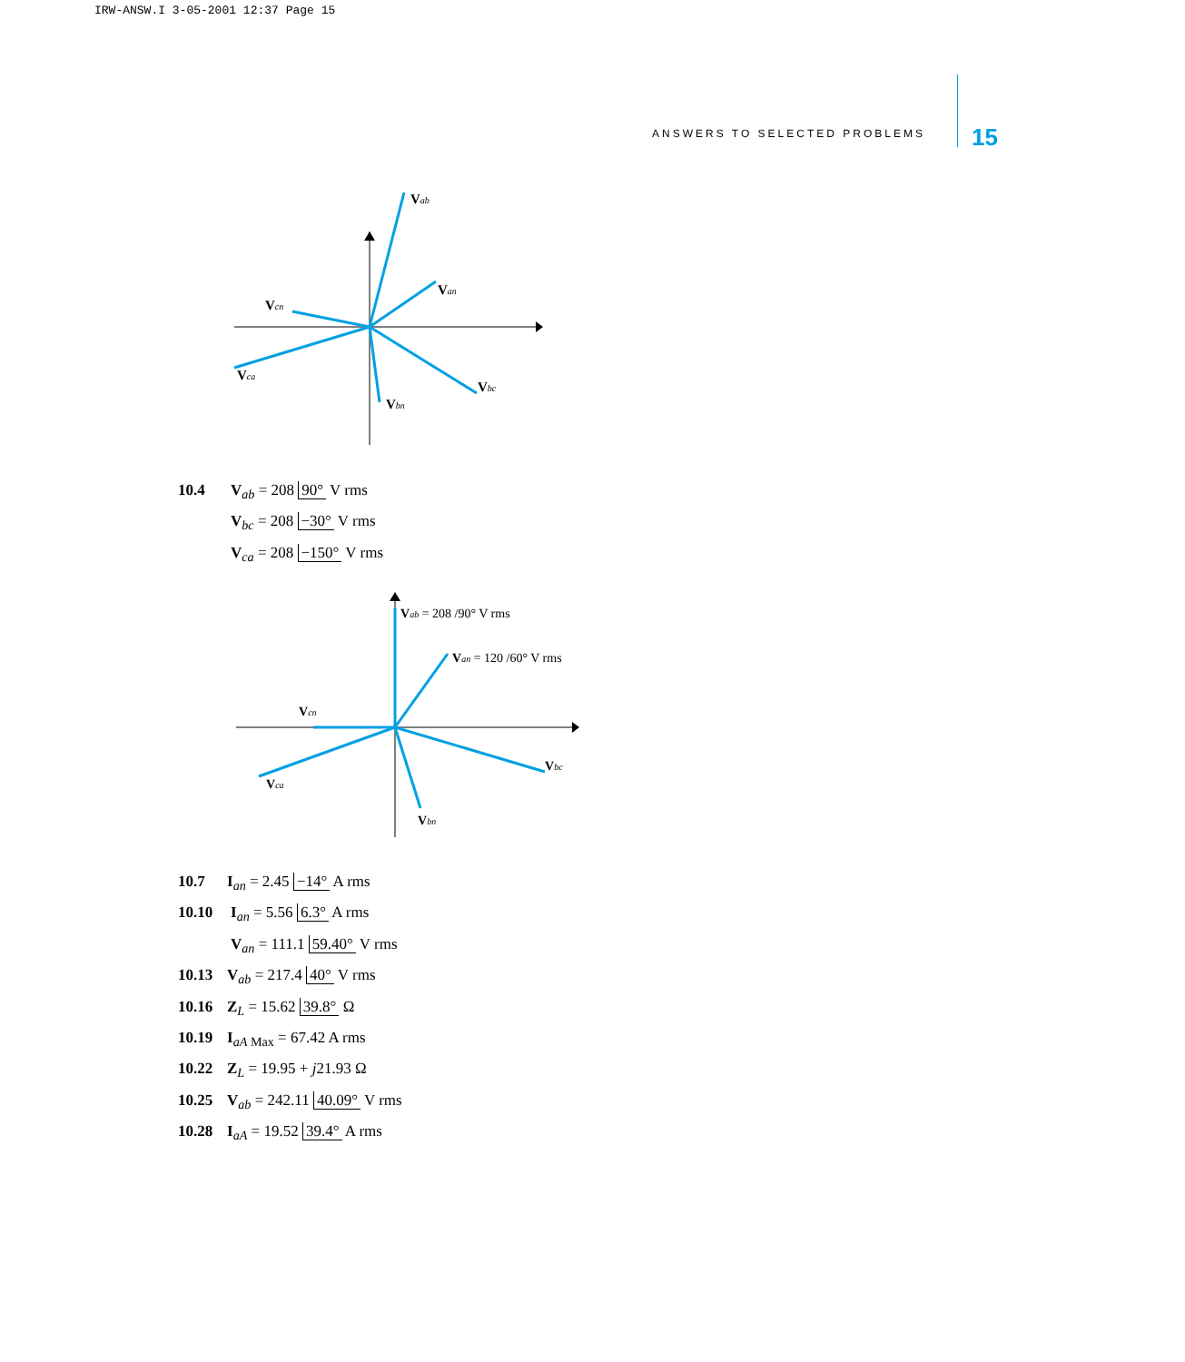IRW-ANSW.I 3-05-2001 12:37 Page 15
ANSWERS TO SELECTED PROBLEMS 15
Vab
Van
Vcn
Vca
Vbn
Vbc
10.4 V<sub>ab</sub> = 208 90° V rms
V<sub>bc</sub> = 208 −30° V rms
V<sub>ca</sub> = 208 −150° V rms
Vab = 208 /90° V rms
Van = 120 /60° V rms
Vcn
Vca
Vbn
Vbc
10.7 I<sub>an</sub> = 2.45 −14° A rms
10.10 I<sub>an</sub> = 5.56 6.3° A rms
V<sub>an</sub> = 111.1 59.40° V rms
10.13 V<sub>ab</sub> = 217.4 40° V rms
10.16 Z<sub>L</sub> = 15.62 39.8° Ω
10.19 I<sub>aA Max</sub> = 67.42 A rms
10.22 Z<sub>L</sub> = 19.95 + j21.93 Ω
10.25 V<sub>ab</sub> = 242.11 40.09° V rms
10.28 I<sub>aA</sub> = 19.52 39.4° A rms